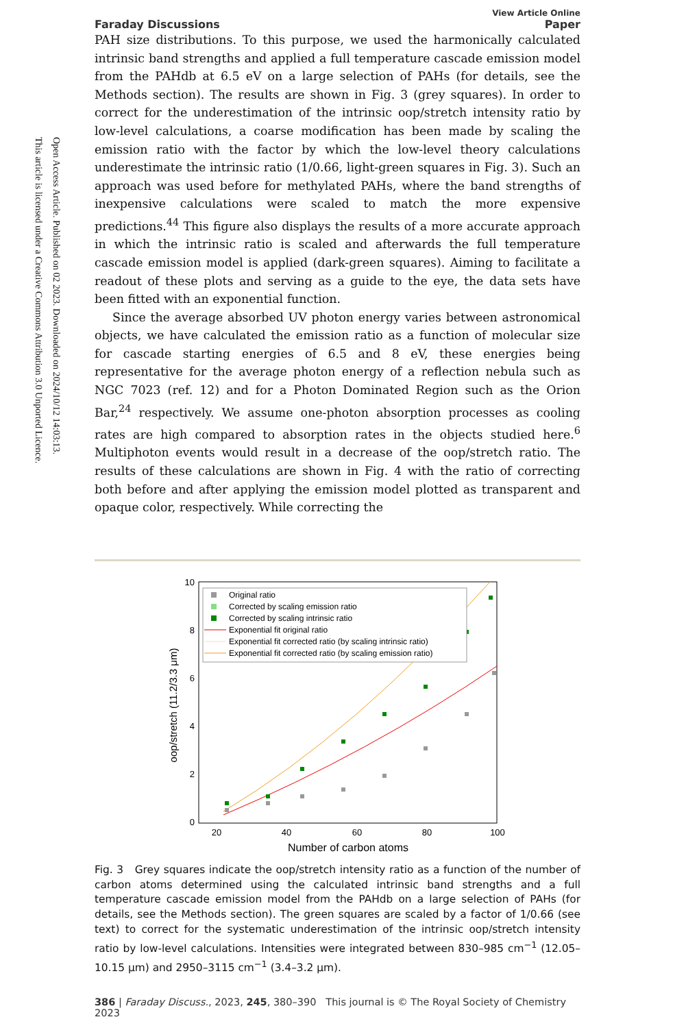Open Access Article. Published on 02 2023. Downloaded on 2024/10/12 14:03:13.
This article is licensed under a Creative Commons Attribution 3.0 Unported Licence.
Faraday Discussions
View Article Online
Paper
PAH size distributions. To this purpose, we used the harmonically calculated intrinsic band strengths and applied a full temperature cascade emission model from the PAHdb at 6.5 eV on a large selection of PAHs (for details, see the Methods section). The results are shown in Fig. 3 (grey squares). In order to correct for the underestimation of the intrinsic oop/stretch intensity ratio by low-level calculations, a coarse modification has been made by scaling the emission ratio with the factor by which the low-level theory calculations underestimate the intrinsic ratio (1/0.66, light-green squares in Fig. 3). Such an approach was used before for methylated PAHs, where the band strengths of inexpensive calculations were scaled to match the more expensive predictions.<sup>44</sup> This figure also displays the results of a more accurate approach in which the intrinsic ratio is scaled and afterwards the full temperature cascade emission model is applied (dark-green squares). Aiming to facilitate a readout of these plots and serving as a guide to the eye, the data sets have been fitted with an exponential function.
Since the average absorbed UV photon energy varies between astronomical objects, we have calculated the emission ratio as a function of molecular size for cascade starting energies of 6.5 and 8 eV, these energies being representative for the average photon energy of a reflection nebula such as NGC 7023 (ref. 12) and for a Photon Dominated Region such as the Orion Bar,<sup>24</sup> respectively. We assume one-photon absorption processes as cooling rates are high compared to absorption rates in the objects studied here.<sup>6</sup> Multiphoton events would result in a decrease of the oop/stretch ratio. The results of these calculations are shown in Fig. 4 with the ratio of correcting both before and after applying the emission model plotted as transparent and opaque color, respectively. While correcting the
10
8
6
4
2
0
20
40
60
80
100
Number of carbon atoms
oop/stretch (11.2/3.3 μm)
Original ratio
Corrected by scaling emission ratio
Corrected by scaling intrinsic ratio
Exponential fit original ratio
Exponential fit corrected ratio (by scaling intrinsic ratio)
Exponential fit corrected ratio (by scaling emission ratio)
Fig. 3 Grey squares indicate the oop/stretch intensity ratio as a function of the number of carbon atoms determined using the calculated intrinsic band strengths and a full temperature cascade emission model from the PAHdb on a large selection of PAHs (for details, see the Methods section). The green squares are scaled by a factor of 1/0.66 (see text) to correct for the systematic underestimation of the intrinsic oop/stretch intensity ratio by low-level calculations. Intensities were integrated between 830–985 cm<sup>−1</sup> (12.05–10.15 μm) and 2950–3115 cm<sup>−1</sup> (3.4–3.2 μm).
386 | Faraday Discuss., 2023, 245, 380–390 This journal is © The Royal Society of Chemistry 2023